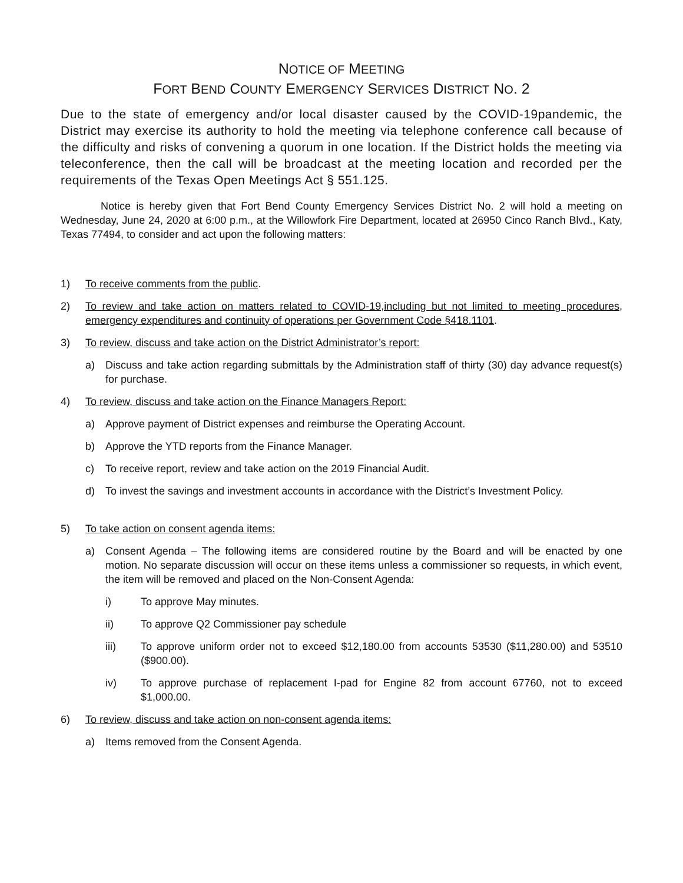NOTICE OF MEETING
FORT BEND COUNTY EMERGENCY SERVICES DISTRICT NO. 2
Due to the state of emergency and/or local disaster caused by the COVID-19pandemic, the District may exercise its authority to hold the meeting via telephone conference call because of the difficulty and risks of convening a quorum in one location. If the District holds the meeting via teleconference, then the call will be broadcast at the meeting location and recorded per the requirements of the Texas Open Meetings Act § 551.125.
Notice is hereby given that Fort Bend County Emergency Services District No. 2 will hold a meeting on Wednesday, June 24, 2020 at 6:00 p.m., at the Willowfork Fire Department, located at 26950 Cinco Ranch Blvd., Katy, Texas 77494, to consider and act upon the following matters:
1) To receive comments from the public.
2) To review and take action on matters related to COVID-19,including but not limited to meeting procedures, emergency expenditures and continuity of operations per Government Code §418.1101.
3) To review, discuss and take action on the District Administrator’s report:
a) Discuss and take action regarding submittals by the Administration staff of thirty (30) day advance request(s) for purchase.
4) To review, discuss and take action on the Finance Managers Report:
a) Approve payment of District expenses and reimburse the Operating Account.
b) Approve the YTD reports from the Finance Manager.
c) To receive report, review and take action on the 2019 Financial Audit.
d) To invest the savings and investment accounts in accordance with the District’s Investment Policy.
5) To take action on consent agenda items:
a) Consent Agenda – The following items are considered routine by the Board and will be enacted by one motion. No separate discussion will occur on these items unless a commissioner so requests, in which event, the item will be removed and placed on the Non-Consent Agenda:
i) To approve May minutes.
ii) To approve Q2 Commissioner pay schedule
iii) To approve uniform order not to exceed $12,180.00 from accounts 53530 ($11,280.00) and 53510 ($900.00).
iv) To approve purchase of replacement I-pad for Engine 82 from account 67760, not to exceed $1,000.00.
6) To review, discuss and take action on non-consent agenda items:
a) Items removed from the Consent Agenda.